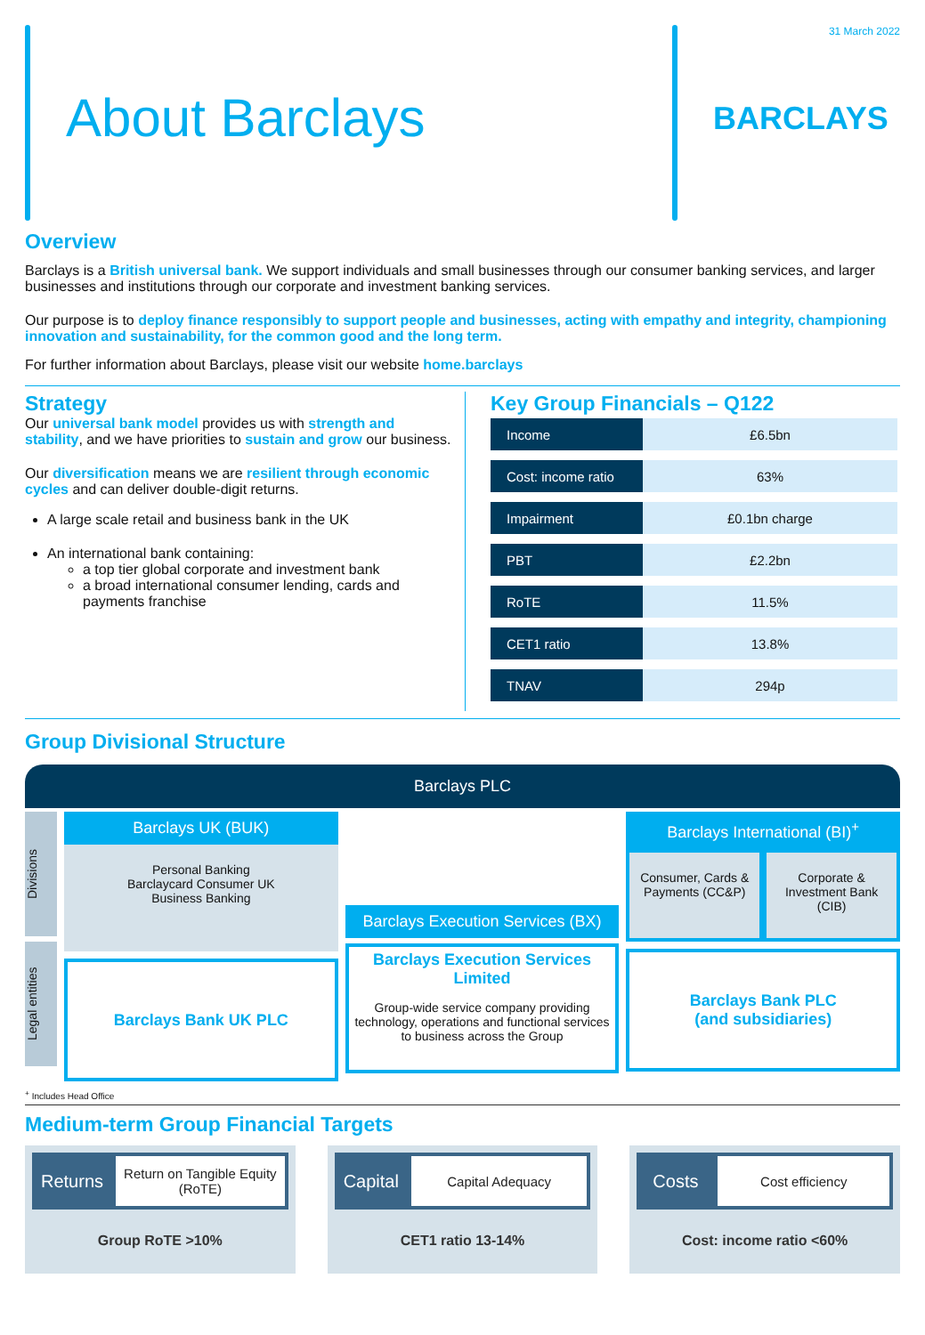About Barclays
31 March 2022
BARCLAYS
Overview
Barclays is a British universal bank. We support individuals and small businesses through our consumer banking services, and larger businesses and institutions through our corporate and investment banking services.
Our purpose is to deploy finance responsibly to support people and businesses, acting with empathy and integrity, championing innovation and sustainability, for the common good and the long term.
For further information about Barclays, please visit our website home.barclays
Strategy
Our universal bank model provides us with strength and stability, and we have priorities to sustain and grow our business.
Our diversification means we are resilient through economic cycles and can deliver double-digit returns.
A large scale retail and business bank in the UK
An international bank containing:
a top tier global corporate and investment bank
a broad international consumer lending, cards and payments franchise
Key Group Financials – Q122
| Income | £6.5bn |
| Cost: income ratio | 63% |
| Impairment | £0.1bn charge |
| PBT | £2.2bn |
| RoTE | 11.5% |
| CET1 ratio | 13.8% |
| TNAV | 294p |
Group Divisional Structure
Barclays PLC
Divisions
Legal entities
Barclays UK (BUK)
Personal Banking
Barclaycard Consumer UK
Business Banking
Barclays Bank UK PLC
Barclays Execution Services (BX)
Barclays Execution Services Limited
Group-wide service company providing technology, operations and functional services to business across the Group
Barclays International (BI)<sup>+</sup>
Consumer, Cards & Payments (CC&P)
Corporate & Investment Bank (CIB)
Barclays Bank PLC
(and subsidiaries)
<sup>+</sup> Includes Head Office
Medium-term Group Financial Targets
Returns
Return on Tangible Equity (RoTE)
Group RoTE >10%
Capital
Capital Adequacy
CET1 ratio 13-14%
Costs
Cost efficiency
Cost: income ratio <60%